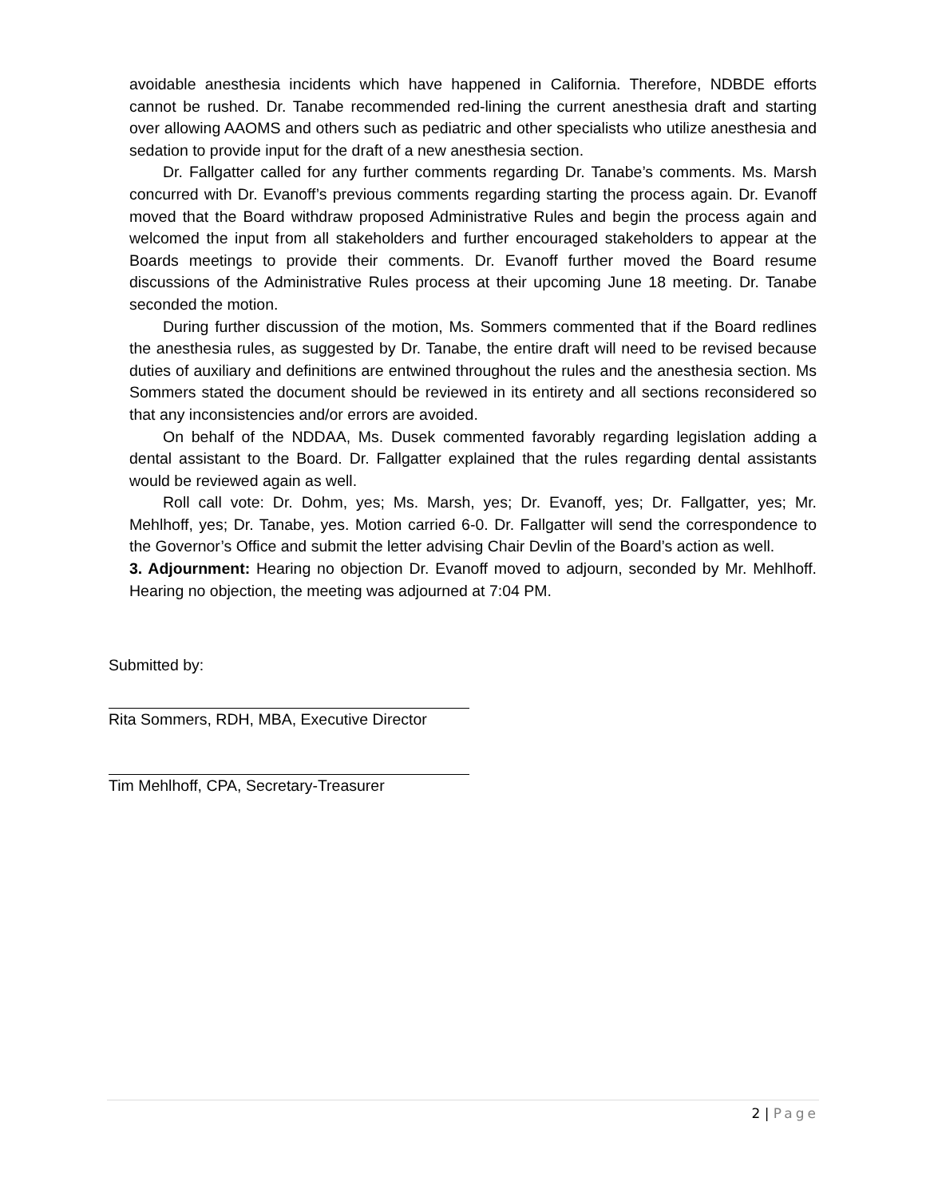avoidable anesthesia incidents which have happened in California. Therefore, NDBDE efforts cannot be rushed. Dr. Tanabe recommended red-lining the current anesthesia draft and starting over allowing AAOMS and others such as pediatric and other specialists who utilize anesthesia and sedation to provide input for the draft of a new anesthesia section.
Dr. Fallgatter called for any further comments regarding Dr. Tanabe’s comments. Ms. Marsh concurred with Dr. Evanoff’s previous comments regarding starting the process again. Dr. Evanoff moved that the Board withdraw proposed Administrative Rules and begin the process again and welcomed the input from all stakeholders and further encouraged stakeholders to appear at the Boards meetings to provide their comments. Dr. Evanoff further moved the Board resume discussions of the Administrative Rules process at their upcoming June 18 meeting. Dr. Tanabe seconded the motion.
During further discussion of the motion, Ms. Sommers commented that if the Board redlines the anesthesia rules, as suggested by Dr. Tanabe, the entire draft will need to be revised because duties of auxiliary and definitions are entwined throughout the rules and the anesthesia section. Ms Sommers stated the document should be reviewed in its entirety and all sections reconsidered so that any inconsistencies and/or errors are avoided.
On behalf of the NDDAA, Ms. Dusek commented favorably regarding legislation adding a dental assistant to the Board. Dr. Fallgatter explained that the rules regarding dental assistants would be reviewed again as well.
Roll call vote: Dr. Dohm, yes; Ms. Marsh, yes; Dr. Evanoff, yes; Dr. Fallgatter, yes; Mr. Mehlhoff, yes; Dr. Tanabe, yes. Motion carried 6-0. Dr. Fallgatter will send the correspondence to the Governor’s Office and submit the letter advising Chair Devlin of the Board’s action as well.
3. Adjournment: Hearing no objection Dr. Evanoff moved to adjourn, seconded by Mr. Mehlhoff. Hearing no objection, the meeting was adjourned at 7:04 PM.
Submitted by:
Rita Sommers, RDH, MBA, Executive Director
Tim Mehlhoff, CPA, Secretary-Treasurer
2 | Page